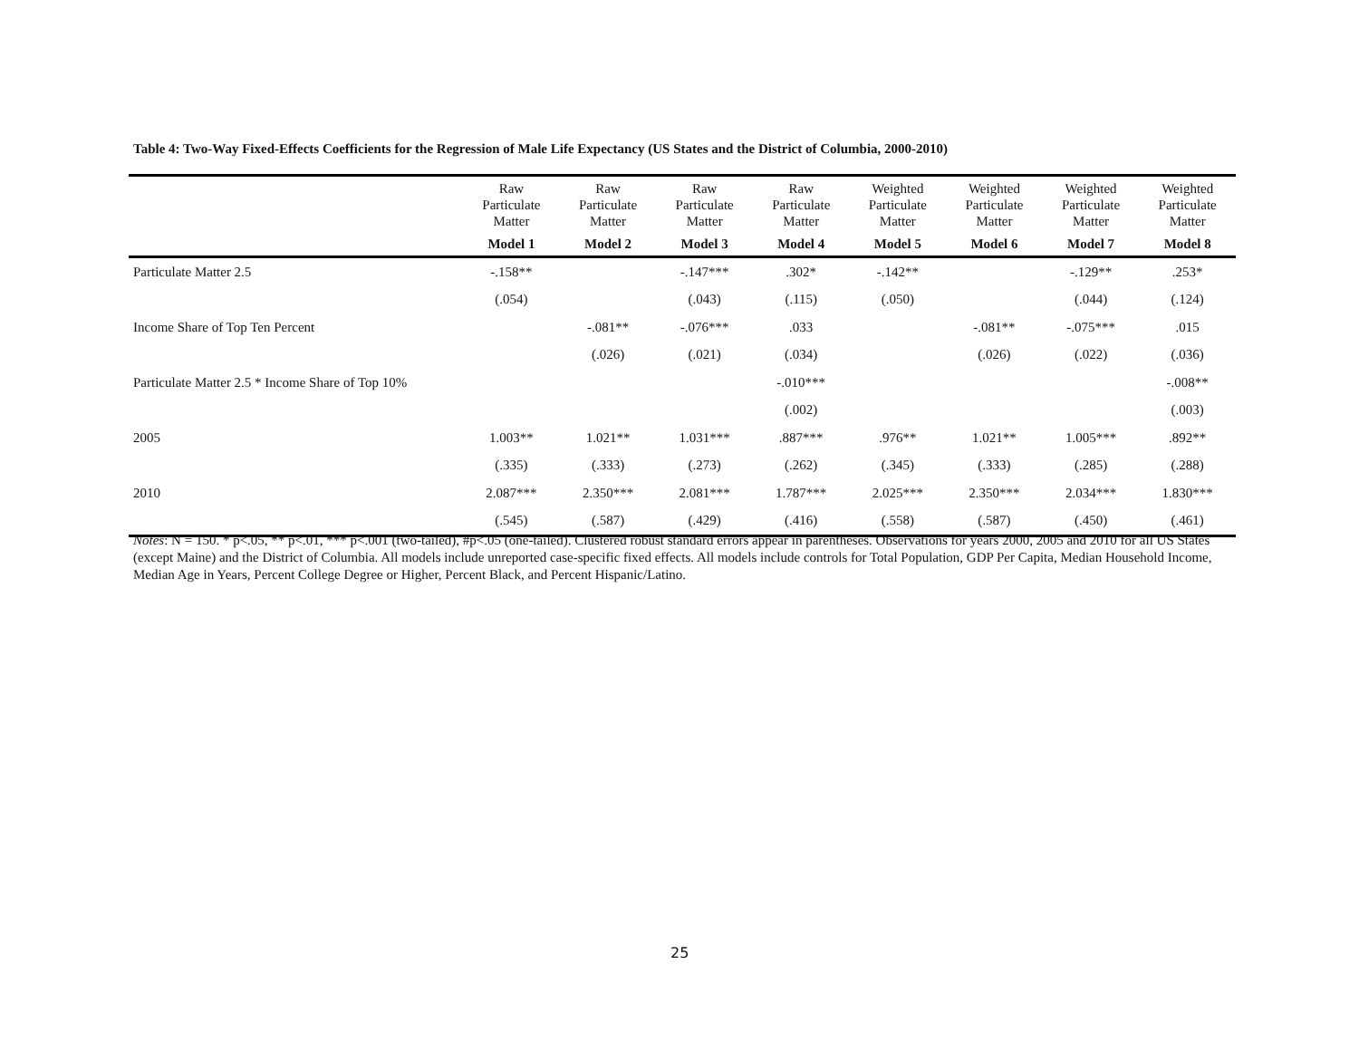Table 4: Two-Way Fixed-Effects Coefficients for the Regression of Male Life Expectancy (US States and the District of Columbia, 2000-2010)
| | Raw Particulate Matter | Raw Particulate Matter | Raw Particulate Matter | Raw Particulate Matter | Weighted Particulate Matter | Weighted Particulate Matter | Weighted Particulate Matter | Weighted Particulate Matter |
| --- | --- | --- | --- | --- | --- | --- | --- | --- |
| | Model 1 | Model 2 | Model 3 | Model 4 | Model 5 | Model 6 | Model 7 | Model 8 |
| Particulate Matter 2.5 | -.158** | | -.147*** | .302* | -.142** | | -.129** | .253* |
| | (.054) | | (.043) | (.115) | (.050) | | (.044) | (.124) |
| Income Share of Top Ten Percent | | -.081** | -.076*** | .033 | | -.081** | -.075*** | .015 |
| | | (.026) | (.021) | (.034) | | (.026) | (.022) | (.036) |
| Particulate Matter 2.5 * Income Share of Top 10% | | | | -.010*** | | | | -.008** |
| | | | | (.002) | | | | (.003) |
| 2005 | 1.003** | 1.021** | 1.031*** | .887*** | .976** | 1.021** | 1.005*** | .892** |
| | (.335) | (.333) | (.273) | (.262) | (.345) | (.333) | (.285) | (.288) |
| 2010 | 2.087*** | 2.350*** | 2.081*** | 1.787*** | 2.025*** | 2.350*** | 2.034*** | 1.830*** |
| | (.545) | (.587) | (.429) | (.416) | (.558) | (.587) | (.450) | (.461) |
Notes: N = 150. * p<.05, ** p<.01, *** p<.001 (two-tailed), #p<.05 (one-tailed). Clustered robust standard errors appear in parentheses. Observations for years 2000, 2005 and 2010 for all US States (except Maine) and the District of Columbia. All models include unreported case-specific fixed effects. All models include controls for Total Population, GDP Per Capita, Median Household Income, Median Age in Years, Percent College Degree or Higher, Percent Black, and Percent Hispanic/Latino.
25